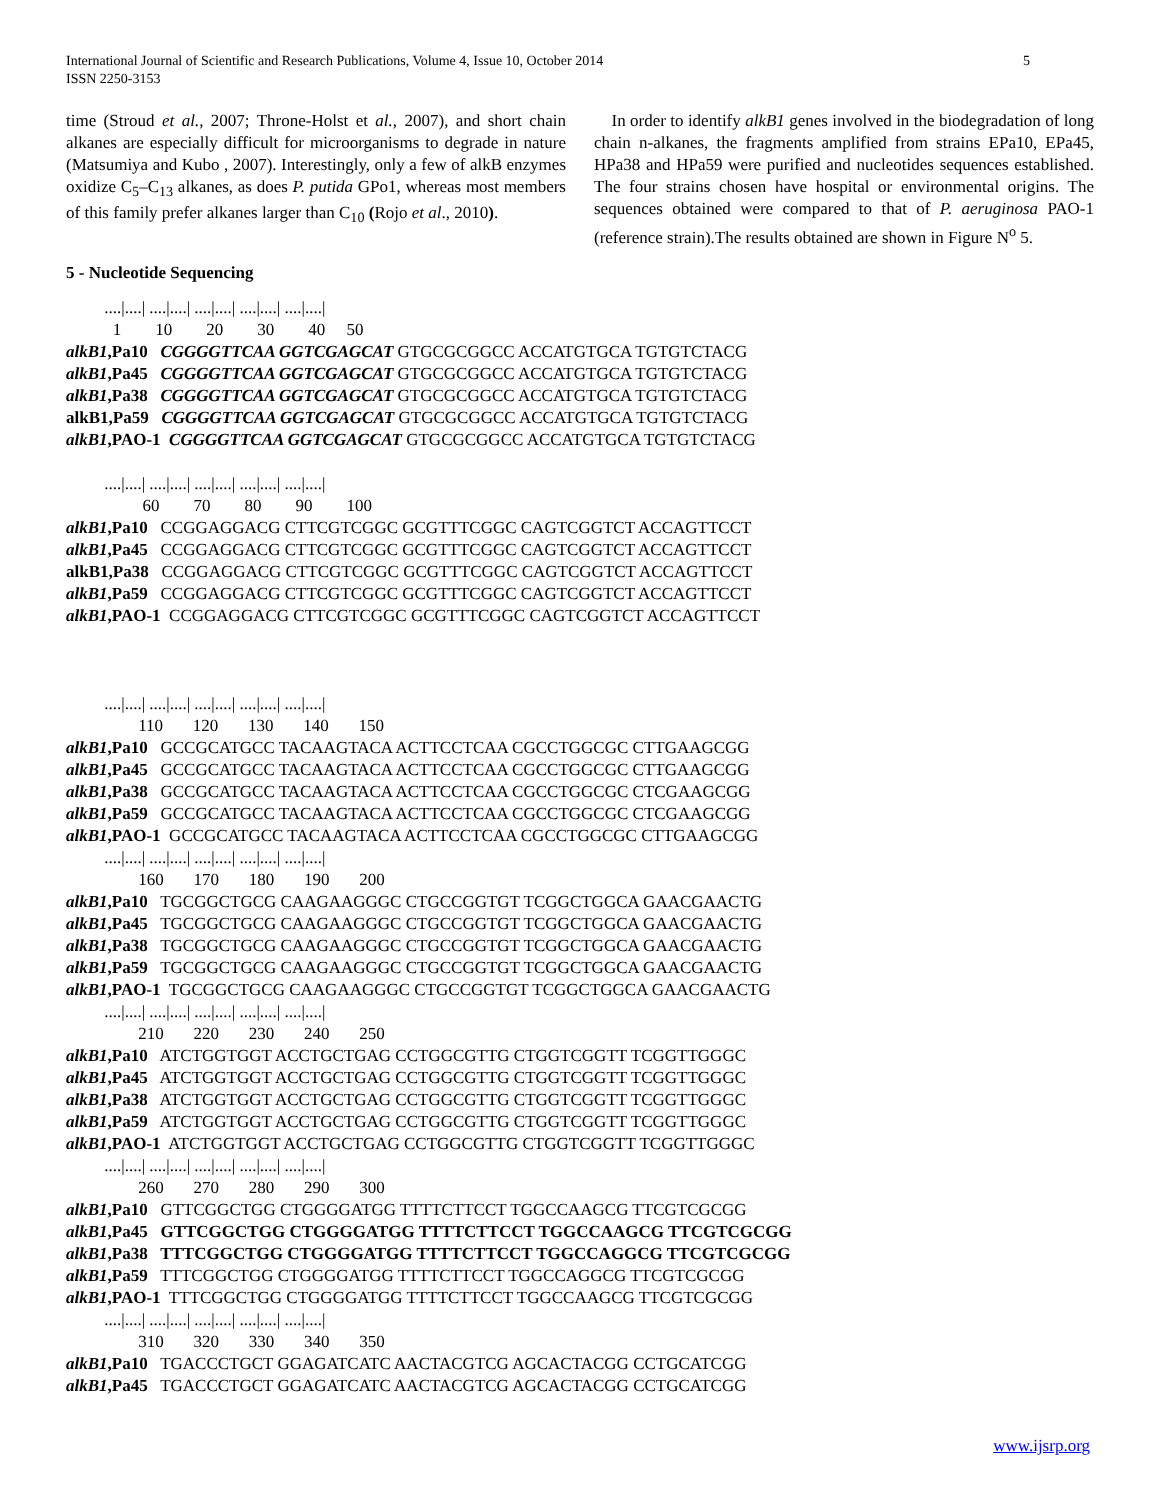International Journal of Scientific and Research Publications, Volume 4, Issue 10, October 2014
ISSN 2250-3153
5
time (Stroud et al., 2007; Throne-Holst et al., 2007), and short chain alkanes are especially difficult for microorganisms to degrade in nature (Matsumiya and Kubo , 2007). Interestingly, only a few of alkB enzymes oxidize C<sub>5</sub>–C<sub>13</sub> alkanes, as does P. putida GPo1, whereas most members of this family prefer alkanes larger than C<sub>10</sub> (Rojo et al., 2010).
In order to identify alkB1 genes involved in the biodegradation of long chain n-alkanes, the fragments amplified from strains EPa10, EPa45, HPa38 and HPa59 were purified and nucleotides sequences established. The four strains chosen have hospital or environmental origins. The sequences obtained were compared to that of P. aeruginosa PAO-1 (reference strain).The results obtained are shown in Figure N<sup>o</sup> 5.
5 - Nucleotide Sequencing
....|....| ....|....| ....|....| ....|....| ....|....| 1 10 20 30 40 50 alkB1,Pa10 CGGGGTTCAA GGTCGAGCAT GTGCGCGGCC ACCATGTGCA TGTGTCTACG alkB1,Pa45 CGGGGTTCAA GGTCGAGCAT GTGCGCGGCC ACCATGTGCA TGTGTCTACG alkB1,Pa38 CGGGGTTCAA GGTCGAGCAT GTGCGCGGCC ACCATGTGCA TGTGTCTACG alkB1,Pa59 CGGGGTTCAA GGTCGAGCAT GTGCGCGGCC ACCATGTGCA TGTGTCTACG alkB1,PAO-1 CGGGGTTCAA GGTCGAGCAT GTGCGCGGCC ACCATGTGCA TGTGTCTACG ....|....| ....|....| ....|....| ....|....| ....|....| 60 70 80 90 100 alkB1,Pa10 CCGGAGGACG CTTCGTCGGC GCGTTTCGGC CAGTCGGTCT ACCAGTTCCT alkB1,Pa45 CCGGAGGACG CTTCGTCGGC GCGTTTCGGC CAGTCGGTCT ACCAGTTCCT alkB1,Pa38 CCGGAGGACG CTTCGTCGGC GCGTTTCGGC CAGTCGGTCT ACCAGTTCCT alkB1,Pa59 CCGGAGGACG CTTCGTCGGC GCGTTTCGGC CAGTCGGTCT ACCAGTTCCT alkB1,PAO-1 CCGGAGGACG CTTCGTCGGC GCGTTTCGGC CAGTCGGTCT ACCAGTTCCT ....|....| ....|....| ....|....| ....|....| ....|....| 110 120 130 140 150 alkB1,Pa10 GCCGCATGCC TACAAGTACA ACTTCCTCAA CGCCTGGCGC CTTGAAGCGG alkB1,Pa45 GCCGCATGCC TACAAGTACA ACTTCCTCAA CGCCTGGCGC CTTGAAGCGG alkB1,Pa38 GCCGCATGCC TACAAGTACA ACTTCCTCAA CGCCTGGCGC CTCGAAGCGG alkB1,Pa59 GCCGCATGCC TACAAGTACA ACTTCCTCAA CGCCTGGCGC CTCGAAGCGG alkB1,PAO-1 GCCGCATGCC TACAAGTACA ACTTCCTCAA CGCCTGGCGC CTTGAAGCGG ....|....| ....|....| ....|....| ....|....| ....|....| 160 170 180 190 200 alkB1,Pa10 TGCGGCTGCG CAAGAAGGGC CTGCCGGTGT TCGGCTGGCA GAACGAACTG alkB1,Pa45 TGCGGCTGCG CAAGAAGGGC CTGCCGGTGT TCGGCTGGCA GAACGAACTG alkB1,Pa38 TGCGGCTGCG CAAGAAGGGC CTGCCGGTGT TCGGCTGGCA GAACGAACTG alkB1,Pa59 TGCGGCTGCG CAAGAAGGGC CTGCCGGTGT TCGGCTGGCA GAACGAACTG alkB1,PAO-1 TGCGGCTGCG CAAGAAGGGC CTGCCGGTGT TCGGCTGGCA GAACGAACTG ....|....| ....|....| ....|....| ....|....| ....|....| 210 220 230 240 250 alkB1,Pa10 ATCTGGTGGT ACCTGCTGAG CCTGGCGTTG CTGGTCGGTT TCGGTTGGGC alkB1,Pa45 ATCTGGTGGT ACCTGCTGAG CCTGGCGTTG CTGGTCGGTT TCGGTTGGGC alkB1,Pa38 ATCTGGTGGT ACCTGCTGAG CCTGGCGTTG CTGGTCGGTT TCGGTTGGGC alkB1,Pa59 ATCTGGTGGT ACCTGCTGAG CCTGGCGTTG CTGGTCGGTT TCGGTTGGGC alkB1,PAO-1 ATCTGGTGGT ACCTGCTGAG CCTGGCGTTG CTGGTCGGTT TCGGTTGGGC ....|....| ....|....| ....|....| ....|....| ....|....| 260 270 280 290 300 alkB1,Pa10 GTTCGGCTGG CTGGGGATGG TTTTCTTCCT TGGCCAAGCG TTCGTCGCGG alkB1,Pa45 GTTCGGCTGG CTGGGGATGG TTTTCTTCCT TGGCCAAGCG TTCGTCGCGG alkB1,Pa38 TTTCGGCTGG CTGGGGATGG TTTTCTTCCT TGGCCAGGCG TTCGTCGCGG alkB1,Pa59 TTTCGGCTGG CTGGGGATGG TTTTCTTCCT TGGCCAGGCG TTCGTCGCGG alkB1,PAO-1 TTTCGGCTGG CTGGGGATGG TTTTCTTCCT TGGCCAAGCG TTCGTCGCGG ....|....| ....|....| ....|....| ....|....| ....|....| 310 320 330 340 350 alkB1,Pa10 TGACCCTGCT GGAGATCATC AACTACGTCG AGCACTACGG CCTGCATCGG alkB1,Pa45 TGACCCTGCT GGAGATCATC AACTACGTCG AGCACTACGG CCTGCATCGG
www.ijsrp.org